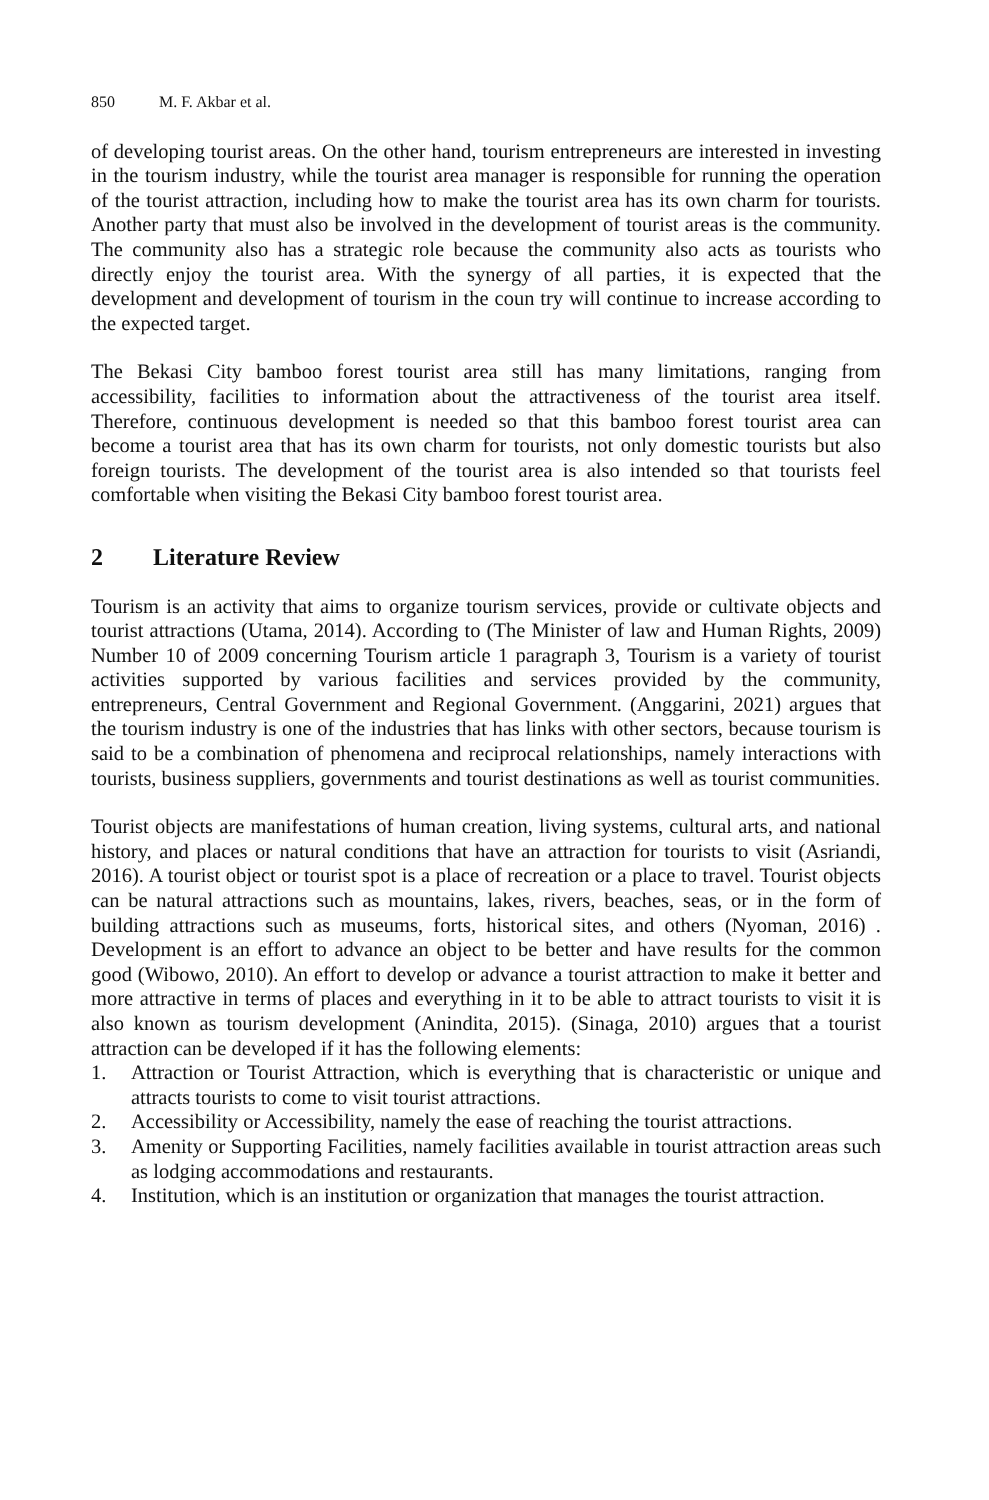850 M. F. Akbar et al.
of developing tourist areas. On the other hand, tourism entrepreneurs are interested in investing in the tourism industry, while the tourist area manager is responsible for running the operation of the tourist attraction, including how to make the tourist area has its own charm for tourists. Another party that must also be involved in the development of tourist areas is the community. The community also has a strategic role because the community also acts as tourists who directly enjoy the tourist area. With the synergy of all parties, it is expected that the development and development of tourism in the coun try will continue to increase according to the expected target.
The Bekasi City bamboo forest tourist area still has many limitations, ranging from accessibility, facilities to information about the attractiveness of the tourist area itself. Therefore, continuous development is needed so that this bamboo forest tourist area can become a tourist area that has its own charm for tourists, not only domestic tourists but also foreign tourists. The development of the tourist area is also intended so that tourists feel comfortable when visiting the Bekasi City bamboo forest tourist area.
2 Literature Review
Tourism is an activity that aims to organize tourism services, provide or cultivate objects and tourist attractions (Utama, 2014). According to (The Minister of law and Human Rights, 2009) Number 10 of 2009 concerning Tourism article 1 paragraph 3, Tourism is a variety of tourist activities supported by various facilities and services provided by the community, entrepreneurs, Central Government and Regional Government. (Anggarini, 2021) argues that the tourism industry is one of the industries that has links with other sectors, because tourism is said to be a combination of phenomena and reciprocal relationships, namely interactions with tourists, business suppliers, governments and tourist destinations as well as tourist communities.
Tourist objects are manifestations of human creation, living systems, cultural arts, and national history, and places or natural conditions that have an attraction for tourists to visit (Asriandi, 2016). A tourist object or tourist spot is a place of recreation or a place to travel. Tourist objects can be natural attractions such as mountains, lakes, rivers, beaches, seas, or in the form of building attractions such as museums, forts, historical sites, and others (Nyoman, 2016) . Development is an effort to advance an object to be better and have results for the common good (Wibowo, 2010). An effort to develop or advance a tourist attraction to make it better and more attractive in terms of places and everything in it to be able to attract tourists to visit it is also known as tourism development (Anindita, 2015). (Sinaga, 2010) argues that a tourist attraction can be developed if it has the following elements:
1. Attraction or Tourist Attraction, which is everything that is characteristic or unique and attracts tourists to come to visit tourist attractions.
2. Accessibility or Accessibility, namely the ease of reaching the tourist attractions.
3. Amenity or Supporting Facilities, namely facilities available in tourist attraction areas such as lodging accommodations and restaurants.
4. Institution, which is an institution or organization that manages the tourist attraction.